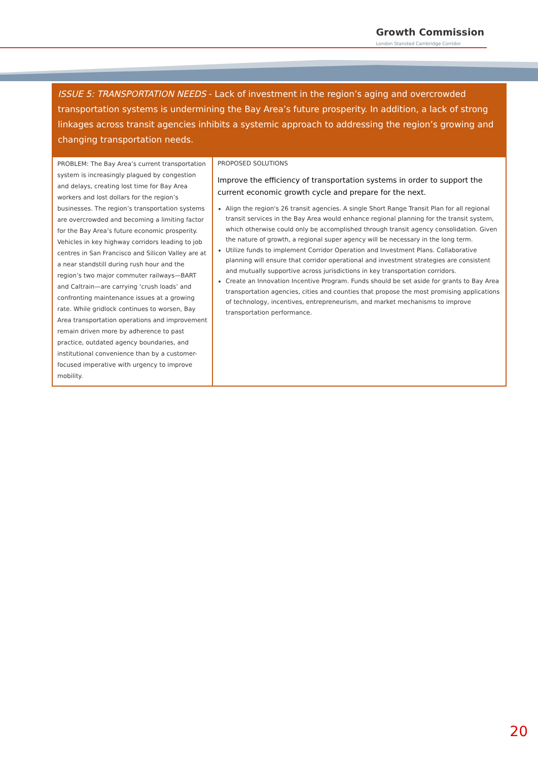Growth Commission
London Stansted Cambridge Corridor
| ISSUE 5: TRANSPORTATION NEEDS - Lack of investment in the region’s aging and overcrowded transportation systems is undermining the Bay Area’s future prosperity. In addition, a lack of strong linkages across transit agencies inhibits a systemic approach to addressing the region’s growing and changing transportation needs. | |
| --- | --- |
| PROBLEM: The Bay Area’s current transportation system is increasingly plagued by congestion and delays, creating lost time for Bay Area workers and lost dollars for the region’s businesses. The region’s transportation systems are overcrowded and becoming a limiting factor for the Bay Area’s future economic prosperity. Vehicles in key highway corridors leading to job centres in San Francisco and Silicon Valley are at a near standstill during rush hour and the region’s two major commuter railways—BART and Caltrain—are carrying ‘crush loads’ and confronting maintenance issues at a growing rate. While gridlock continues to worsen, Bay Area transportation operations and improvement remain driven more by adherence to past practice, outdated agency boundaries, and institutional convenience than by a customer-focused imperative with urgency to improve mobility. | PROPOSED SOLUTIONS Improve the efficiency of transportation systems in order to support the current economic growth cycle and prepare for the next. Align the region's 26 transit agencies. A single Short Range Transit Plan for all regional transit services in the Bay Area would enhance regional planning for the transit system, which otherwise could only be accomplished through transit agency consolidation. Given the nature of growth, a regional super agency will be necessary in the long term. Utilize funds to implement Corridor Operation and Investment Plans. Collaborative planning will ensure that corridor operational and investment strategies are consistent and mutually supportive across jurisdictions in key transportation corridors. Create an Innovation Incentive Program. Funds should be set aside for grants to Bay Area transportation agencies, cities and counties that propose the most promising applications of technology, incentives, entrepreneurism, and market mechanisms to improve transportation performance. |
20